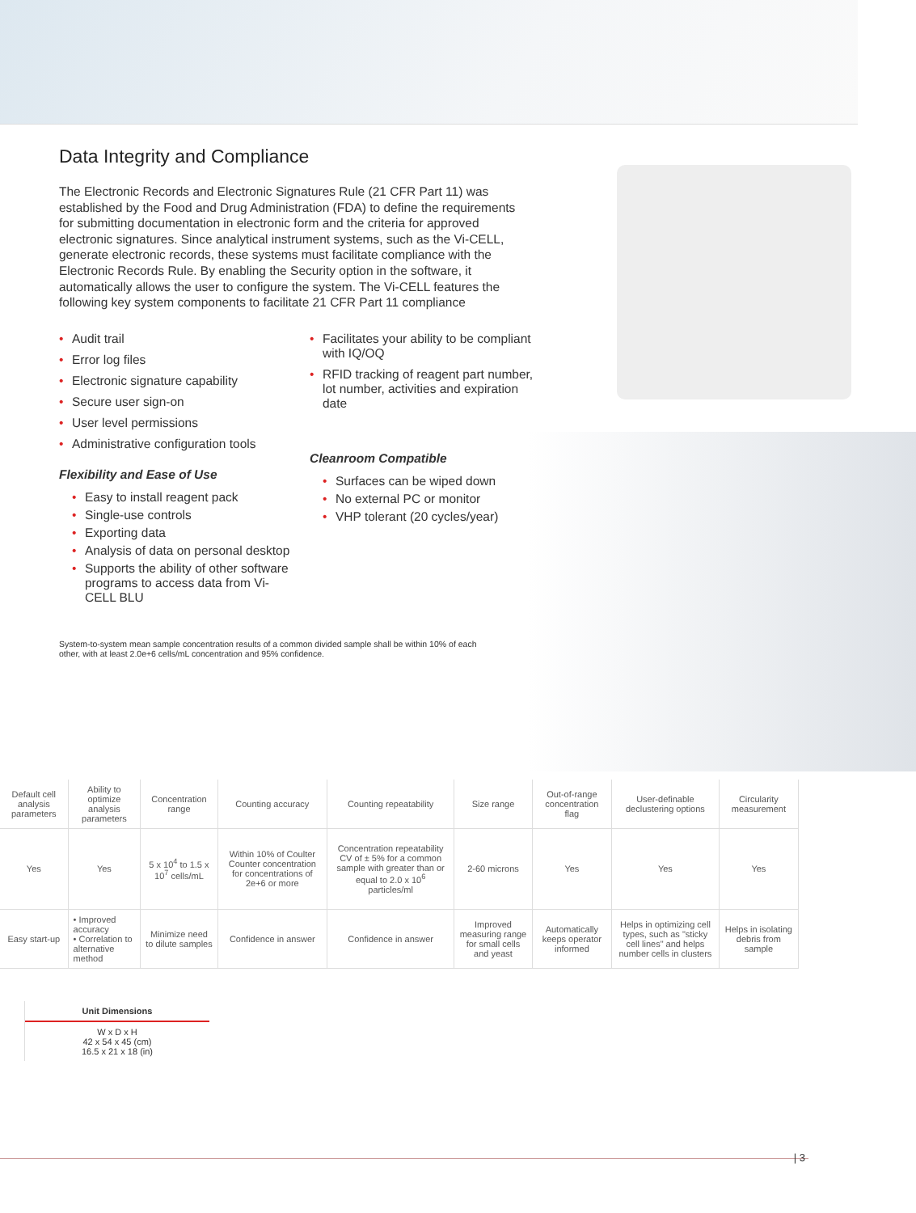Data Integrity and Compliance
The Electronic Records and Electronic Signatures Rule (21 CFR Part 11) was established by the Food and Drug Administration (FDA) to define the requirements for submitting documentation in electronic form and the criteria for approved electronic signatures. Since analytical instrument systems, such as the Vi-CELL, generate electronic records, these systems must facilitate compliance with the Electronic Records Rule. By enabling the Security option in the software, it automatically allows the user to configure the system. The Vi-CELL features the following key system components to facilitate 21 CFR Part 11 compliance
• Audit trail
• Error log files
• Electronic signature capability
• Secure user sign-on
• User level permissions
• Administrative configuration tools
Flexibility and Ease of Use
• Easy to install reagent pack
• Single-use controls
• Exporting data
• Analysis of data on personal desktop
• Supports the ability of other software programs to access data from Vi-CELL BLU
• Facilitates your ability to be compliant with IQ/OQ
• RFID tracking of reagent part number, lot number, activities and expiration date
Cleanroom Compatible
• Surfaces can be wiped down
• No external PC or monitor
• VHP tolerant (20 cycles/year)
System-to-system mean sample concentration results of a common divided sample shall be within 10% of each other, with at least 2.0e+6 cells/mL concentration and 95% confidence.
| Default cell analysis parameters | Ability to optimize analysis parameters | Concentration range | Counting accuracy | Counting repeatability | Size range | Out-of-range concentration flag | User-definable declustering options | Circularity measurement |
| --- | --- | --- | --- | --- | --- | --- | --- | --- |
| Yes | Yes | 5 x 10<sup>4</sup> to 1.5 x 10<sup>7</sup> cells/mL | Within 10% of Coulter Counter concentration for concentrations of 2e+6 or more | Concentration repeatability CV of ± 5% for a common sample with greater than or equal to 2.0 x 10<sup>6</sup> particles/ml | 2-60 microns | Yes | Yes | Yes |
| Easy start-up | • Improved accuracy • Correlation to alternative method | Minimize need to dilute samples | Confidence in answer | Confidence in answer | Improved measuring range for small cells and yeast | Automatically keeps operator informed | Helps in optimizing cell types, such as "sticky cell lines" and helps number cells in clusters | Helps in isolating debris from sample |
Unit Dimensions
W x D x H
42 x 54 x 45 (cm)
16.5 x 21 x 18 (in)
| 3